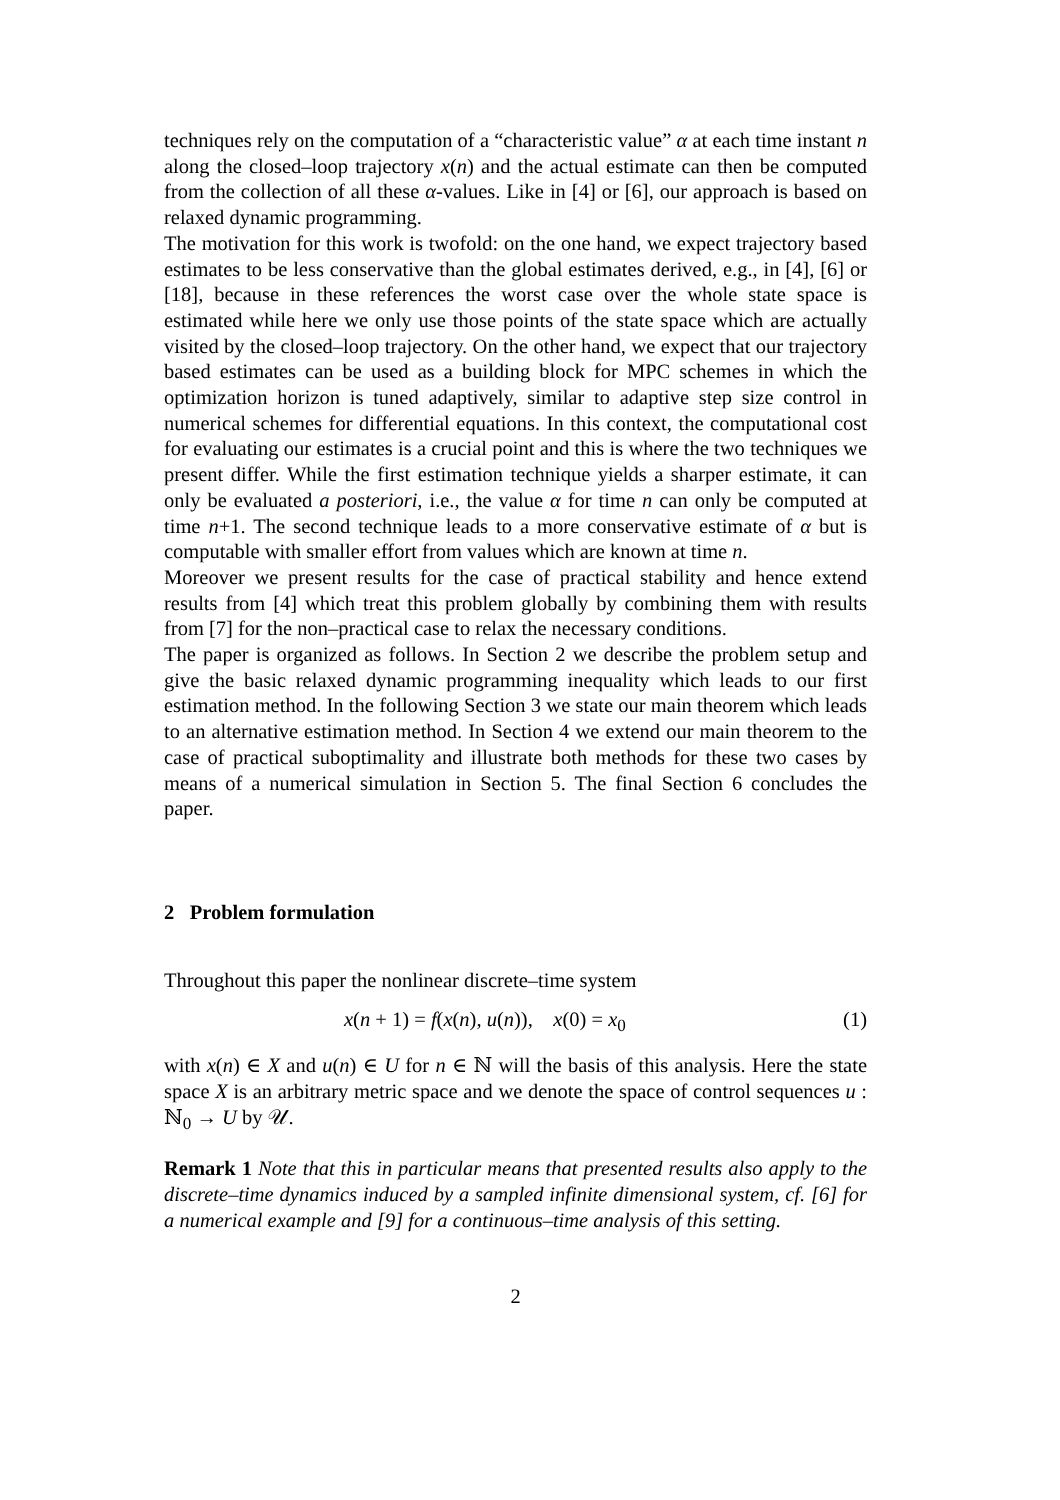techniques rely on the computation of a “characteristic value” α at each time instant n along the closed–loop trajectory x(n) and the actual estimate can then be computed from the collection of all these α-values. Like in [4] or [6], our approach is based on relaxed dynamic programming.
The motivation for this work is twofold: on the one hand, we expect trajectory based estimates to be less conservative than the global estimates derived, e.g., in [4], [6] or [18], because in these references the worst case over the whole state space is estimated while here we only use those points of the state space which are actually visited by the closed–loop trajectory. On the other hand, we expect that our trajectory based estimates can be used as a building block for MPC schemes in which the optimization horizon is tuned adaptively, similar to adaptive step size control in numerical schemes for differential equations. In this context, the computational cost for evaluating our estimates is a crucial point and this is where the two techniques we present differ. While the first estimation technique yields a sharper estimate, it can only be evaluated a posteriori, i.e., the value α for time n can only be computed at time n+1. The second technique leads to a more conservative estimate of α but is computable with smaller effort from values which are known at time n.
Moreover we present results for the case of practical stability and hence extend results from [4] which treat this problem globally by combining them with results from [7] for the non–practical case to relax the necessary conditions.
The paper is organized as follows. In Section 2 we describe the problem setup and give the basic relaxed dynamic programming inequality which leads to our first estimation method. In the following Section 3 we state our main theorem which leads to an alternative estimation method. In Section 4 we extend our main theorem to the case of practical suboptimality and illustrate both methods for these two cases by means of a numerical simulation in Section 5. The final Section 6 concludes the paper.
2 Problem formulation
Throughout this paper the nonlinear discrete–time system
x(n + 1) = f(x(n), u(n)), x(0) = x<sub>0</sub> (1)
with x(n) ∈ X and u(n) ∈ U for n ∈ ℕ will the basis of this analysis. Here the state space X is an arbitrary metric space and we denote the space of control sequences u : ℕ<sub>0</sub> → U by 𝒰.
Remark 1 Note that this in particular means that presented results also apply to the discrete–time dynamics induced by a sampled infinite dimensional system, cf. [6] for a numerical example and [9] for a continuous–time analysis of this setting.
2